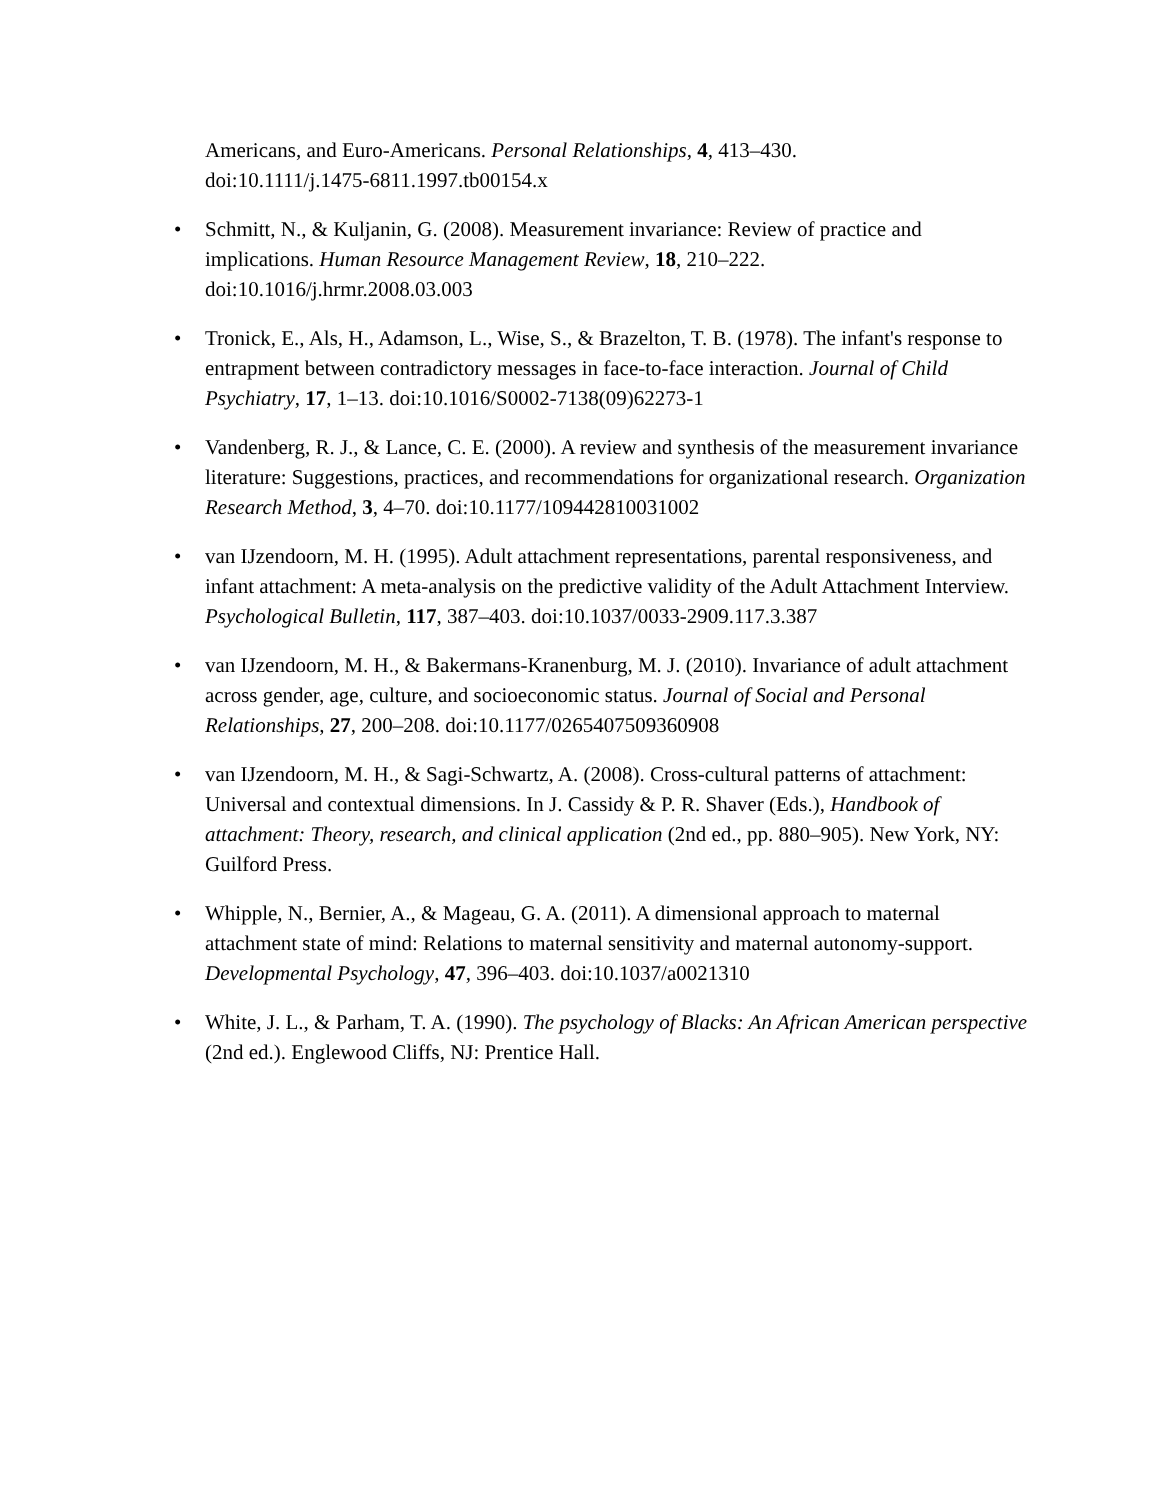Americans, and Euro-Americans. Personal Relationships, 4, 413–430.
doi:10.1111/j.1475-6811.1997.tb00154.x
• Schmitt, N., & Kuljanin, G. (2008). Measurement invariance: Review of practice and implications. Human Resource Management Review, 18, 210–222.
doi:10.1016/j.hrmr.2008.03.003
• Tronick, E., Als, H., Adamson, L., Wise, S., & Brazelton, T. B. (1978). The infant's response to entrapment between contradictory messages in face-to-face interaction. Journal of Child Psychiatry, 17, 1–13. doi:10.1016/S0002-7138(09)62273-1
• Vandenberg, R. J., & Lance, C. E. (2000). A review and synthesis of the measurement invariance literature: Suggestions, practices, and recommendations for organizational research. Organization Research Method, 3, 4–70. doi:10.1177/109442810031002
• van IJzendoorn, M. H. (1995). Adult attachment representations, parental responsiveness, and infant attachment: A meta-analysis on the predictive validity of the Adult Attachment Interview. Psychological Bulletin, 117, 387–403. doi:10.1037/0033-2909.117.3.387
• van IJzendoorn, M. H., & Bakermans-Kranenburg, M. J. (2010). Invariance of adult attachment across gender, age, culture, and socioeconomic status. Journal of Social and Personal Relationships, 27, 200–208. doi:10.1177/0265407509360908
• van IJzendoorn, M. H., & Sagi-Schwartz, A. (2008). Cross-cultural patterns of attachment: Universal and contextual dimensions. In J. Cassidy & P. R. Shaver (Eds.), Handbook of attachment: Theory, research, and clinical application (2nd ed., pp. 880–905). New York, NY: Guilford Press.
• Whipple, N., Bernier, A., & Mageau, G. A. (2011). A dimensional approach to maternal attachment state of mind: Relations to maternal sensitivity and maternal autonomy-support. Developmental Psychology, 47, 396–403. doi:10.1037/a0021310
• White, J. L., & Parham, T. A. (1990). The psychology of Blacks: An African American perspective (2nd ed.). Englewood Cliffs, NJ: Prentice Hall.